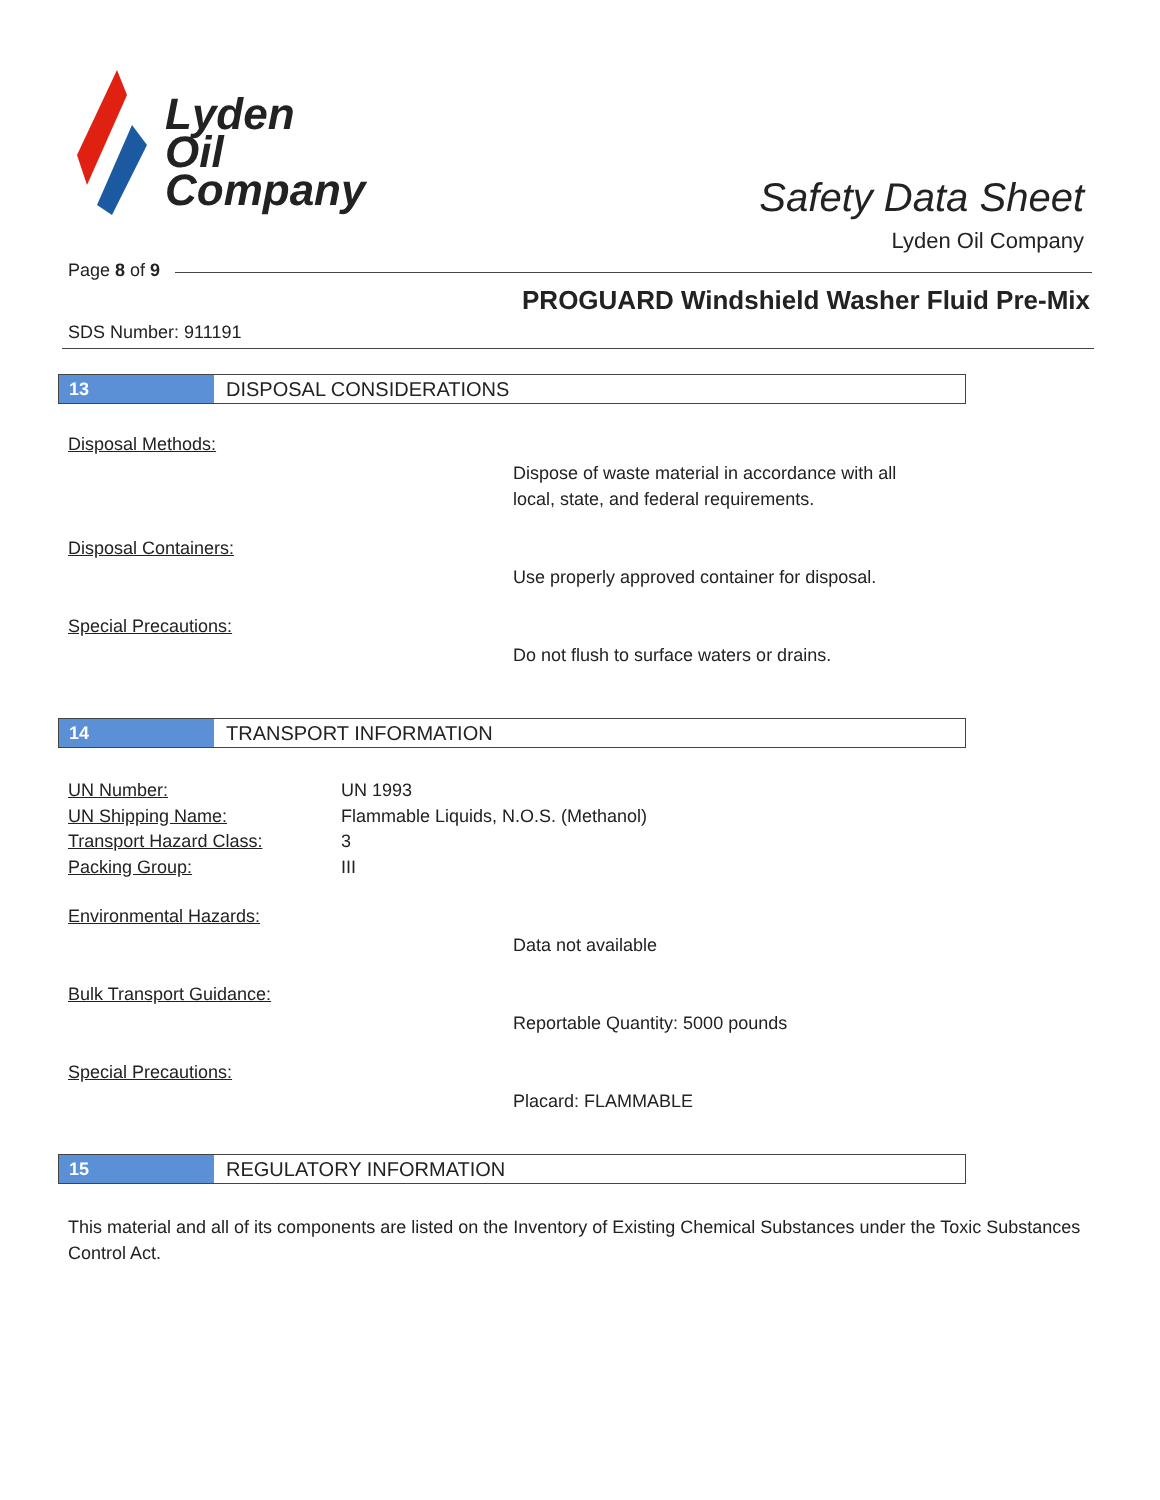Lyden
Oil
Company
Safety Data Sheet
Lyden Oil Company
Page 8 of 9
PROGUARD Windshield Washer Fluid Pre-Mix
SDS Number: 911191
13 DISPOSAL CONSIDERATIONS
Disposal Methods:
Dispose of waste material in accordance with all
local, state, and federal requirements.
Disposal Containers:
Use properly approved container for disposal.
Special Precautions:
Do not flush to surface waters or drains.
14 TRANSPORT INFORMATION
UN Number: UN 1993
UN Shipping Name: Flammable Liquids, N.O.S. (Methanol)
Transport Hazard Class: 3
Packing Group: III
Environmental Hazards:
Data not available
Bulk Transport Guidance:
Reportable Quantity: 5000 pounds
Special Precautions:
Placard: FLAMMABLE
15 REGULATORY INFORMATION
This material and all of its components are listed on the Inventory of Existing Chemical Substances under the Toxic Substances Control Act.